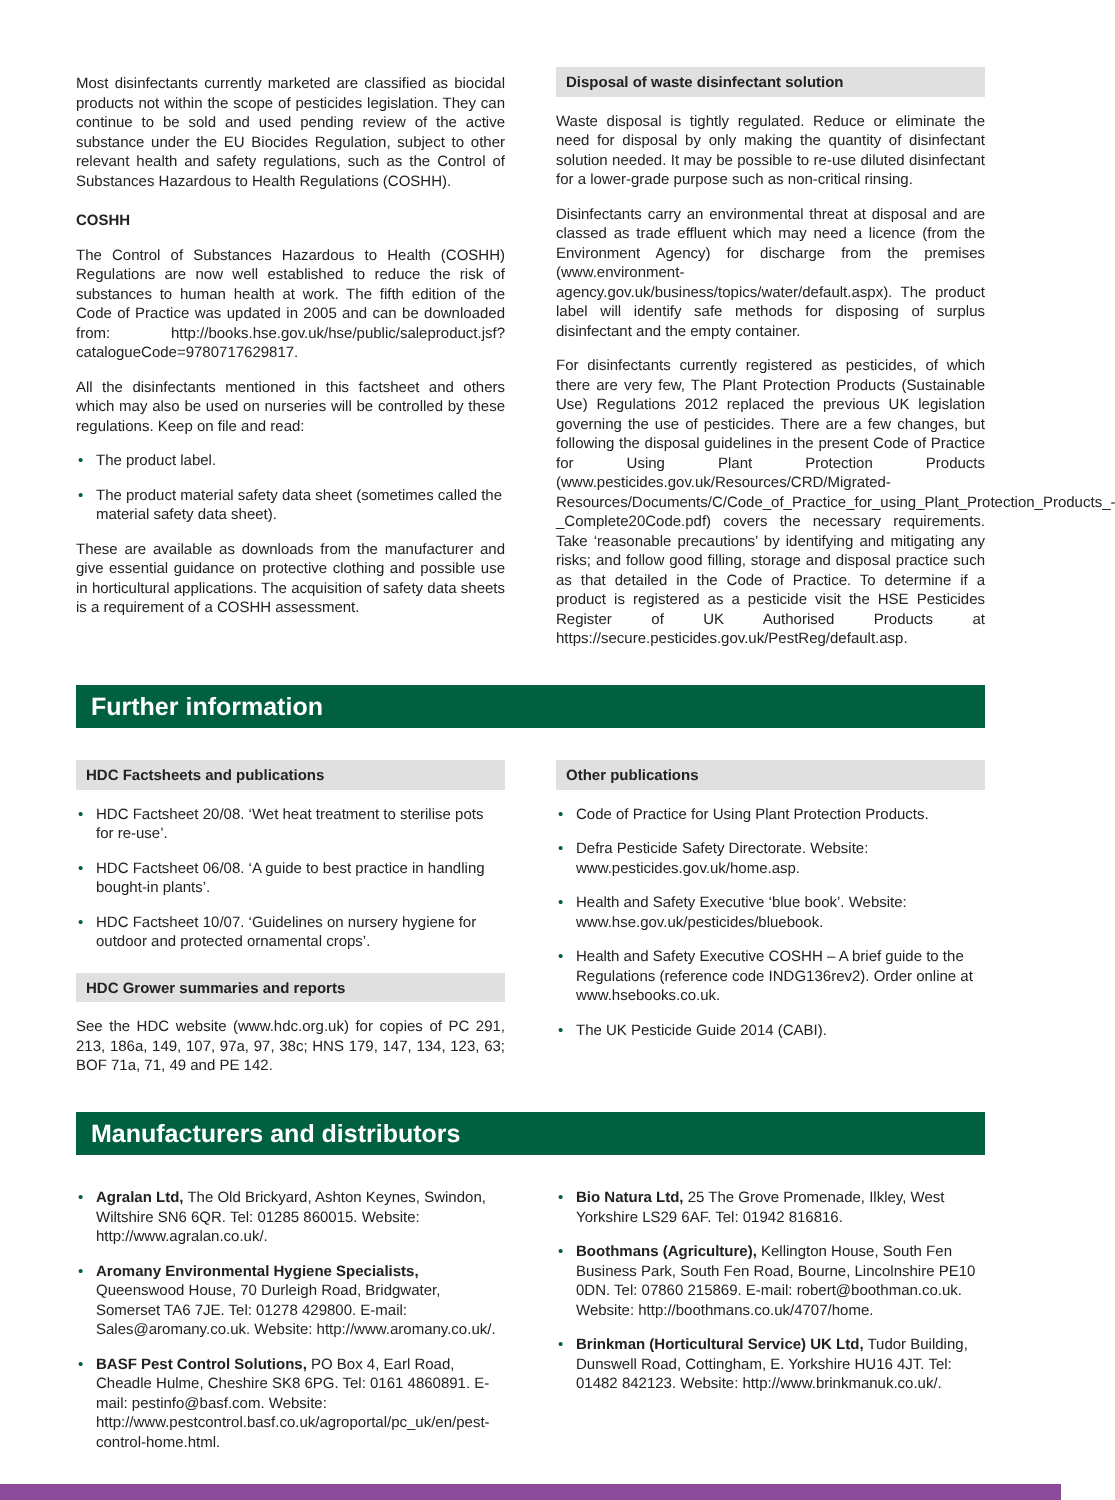Most disinfectants currently marketed are classified as biocidal products not within the scope of pesticides legislation. They can continue to be sold and used pending review of the active substance under the EU Biocides Regulation, subject to other relevant health and safety regulations, such as the Control of Substances Hazardous to Health Regulations (COSHH).
COSHH
The Control of Substances Hazardous to Health (COSHH) Regulations are now well established to reduce the risk of substances to human health at work. The fifth edition of the Code of Practice was updated in 2005 and can be downloaded from: http://books.hse.gov.uk/hse/public/saleproduct.jsf?catalogueCode=9780717629817.
All the disinfectants mentioned in this factsheet and others which may also be used on nurseries will be controlled by these regulations. Keep on file and read:
• The product label.
• The product material safety data sheet (sometimes called the material safety data sheet).
These are available as downloads from the manufacturer and give essential guidance on protective clothing and possible use in horticultural applications. The acquisition of safety data sheets is a requirement of a COSHH assessment.
Disposal of waste disinfectant solution
Waste disposal is tightly regulated. Reduce or eliminate the need for disposal by only making the quantity of disinfectant solution needed. It may be possible to re-use diluted disinfectant for a lower-grade purpose such as non-critical rinsing.
Disinfectants carry an environmental threat at disposal and are classed as trade effluent which may need a licence (from the Environment Agency) for discharge from the premises (www.environment-agency.gov.uk/business/topics/water/default.aspx). The product label will identify safe methods for disposing of surplus disinfectant and the empty container.
For disinfectants currently registered as pesticides, of which there are very few, The Plant Protection Products (Sustainable Use) Regulations 2012 replaced the previous UK legislation governing the use of pesticides. There are a few changes, but following the disposal guidelines in the present Code of Practice for Using Plant Protection Products (www.pesticides.gov.uk/Resources/CRD/Migrated-Resources/Documents/C/Code_of_Practice_for_using_Plant_Protection_Products_-_Complete20Code.pdf) covers the necessary requirements. Take ‘reasonable precautions’ by identifying and mitigating any risks; and follow good filling, storage and disposal practice such as that detailed in the Code of Practice. To determine if a product is registered as a pesticide visit the HSE Pesticides Register of UK Authorised Products at https://secure.pesticides.gov.uk/PestReg/default.asp.
Further information
HDC Factsheets and publications
• HDC Factsheet 20/08. ‘Wet heat treatment to sterilise pots for re-use’.
• HDC Factsheet 06/08. ‘A guide to best practice in handling bought-in plants’.
• HDC Factsheet 10/07. ‘Guidelines on nursery hygiene for outdoor and protected ornamental crops’.
HDC Grower summaries and reports
See the HDC website (www.hdc.org.uk) for copies of PC 291, 213, 186a, 149, 107, 97a, 97, 38c; HNS 179, 147, 134, 123, 63; BOF 71a, 71, 49 and PE 142.
Other publications
• Code of Practice for Using Plant Protection Products.
• Defra Pesticide Safety Directorate. Website: www.pesticides.gov.uk/home.asp.
• Health and Safety Executive ‘blue book’. Website: www.hse.gov.uk/pesticides/bluebook.
• Health and Safety Executive COSHH – A brief guide to the Regulations (reference code INDG136rev2). Order online at www.hsebooks.co.uk.
• The UK Pesticide Guide 2014 (CABI).
Manufacturers and distributors
• Agralan Ltd, The Old Brickyard, Ashton Keynes, Swindon, Wiltshire SN6 6QR. Tel: 01285 860015. Website: http://www.agralan.co.uk/.
• Aromany Environmental Hygiene Specialists, Queenswood House, 70 Durleigh Road, Bridgwater, Somerset TA6 7JE. Tel: 01278 429800. E-mail: Sales@aromany.co.uk. Website: http://www.aromany.co.uk/.
• BASF Pest Control Solutions, PO Box 4, Earl Road, Cheadle Hulme, Cheshire SK8 6PG. Tel: 0161 4860891. E-mail: pestinfo@basf.com. Website: http://www.pestcontrol.basf.co.uk/agroportal/pc_uk/en/pest-control-home.html.
• Bio Natura Ltd, 25 The Grove Promenade, Ilkley, West Yorkshire LS29 6AF. Tel: 01942 816816.
• Boothmans (Agriculture), Kellington House, South Fen Business Park, South Fen Road, Bourne, Lincolnshire PE10 0DN. Tel: 07860 215869. E-mail: robert@boothman.co.uk. Website: http://boothmans.co.uk/4707/home.
• Brinkman (Horticultural Service) UK Ltd, Tudor Building, Dunswell Road, Cottingham, E. Yorkshire HU16 4JT. Tel: 01482 842123. Website: http://www.brinkmanuk.co.uk/.